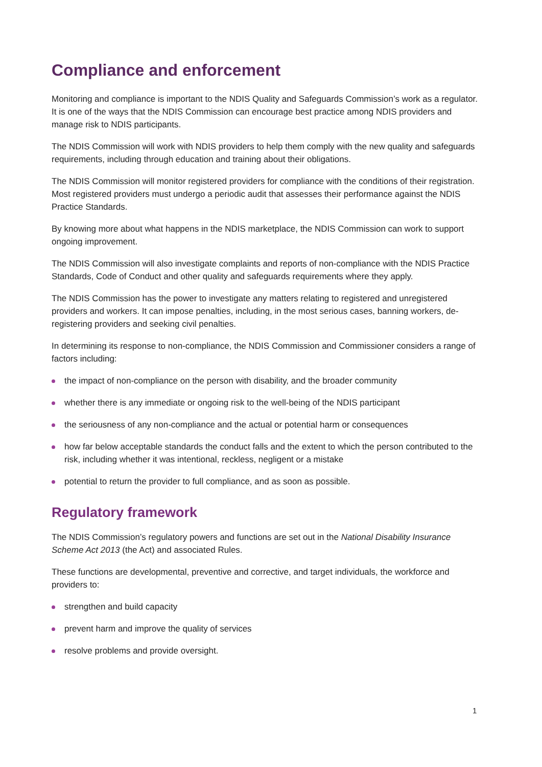Compliance and enforcement
Monitoring and compliance is important to the NDIS Quality and Safeguards Commission’s work as a regulator. It is one of the ways that the NDIS Commission can encourage best practice among NDIS providers and manage risk to NDIS participants.
The NDIS Commission will work with NDIS providers to help them comply with the new quality and safeguards requirements, including through education and training about their obligations.
The NDIS Commission will monitor registered providers for compliance with the conditions of their registration. Most registered providers must undergo a periodic audit that assesses their performance against the NDIS Practice Standards.
By knowing more about what happens in the NDIS marketplace, the NDIS Commission can work to support ongoing improvement.
The NDIS Commission will also investigate complaints and reports of non-compliance with the NDIS Practice Standards, Code of Conduct and other quality and safeguards requirements where they apply.
The NDIS Commission has the power to investigate any matters relating to registered and unregistered providers and workers. It can impose penalties, including, in the most serious cases, banning workers, de-registering providers and seeking civil penalties.
In determining its response to non-compliance, the NDIS Commission and Commissioner considers a range of factors including:
the impact of non-compliance on the person with disability, and the broader community
whether there is any immediate or ongoing risk to the well-being of the NDIS participant
the seriousness of any non-compliance and the actual or potential harm or consequences
how far below acceptable standards the conduct falls and the extent to which the person contributed to the risk, including whether it was intentional, reckless, negligent or a mistake
potential to return the provider to full compliance, and as soon as possible.
Regulatory framework
The NDIS Commission’s regulatory powers and functions are set out in the National Disability Insurance Scheme Act 2013 (the Act) and associated Rules.
These functions are developmental, preventive and corrective, and target individuals, the workforce and providers to:
strengthen and build capacity
prevent harm and improve the quality of services
resolve problems and provide oversight.
1